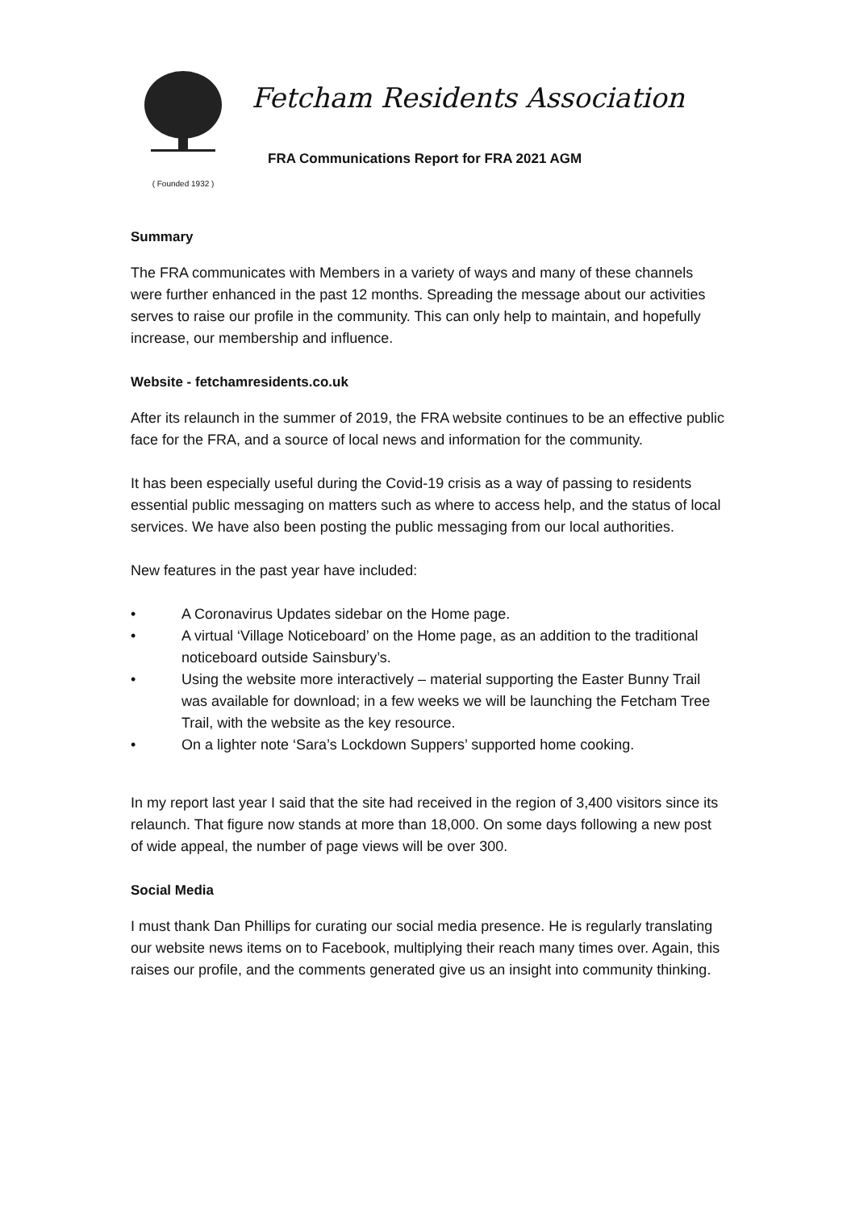( Founded 1932 )
Fetcham Residents Association
FRA Communications Report for FRA 2021 AGM
Summary
The FRA communicates with Members in a variety of ways and many of these channels were further enhanced in the past 12 months. Spreading the message about our activities serves to raise our profile in the community. This can only help to maintain, and hopefully increase, our membership and influence.
Website - fetchamresidents.co.uk
After its relaunch in the summer of 2019, the FRA website continues to be an effective public face for the FRA, and a source of local news and information for the community.
It has been especially useful during the Covid-19 crisis as a way of passing to residents essential public messaging on matters such as where to access help, and the status of local services. We have also been posting the public messaging from our local authorities.
New features in the past year have included:
• A Coronavirus Updates sidebar on the Home page.
• A virtual ‘Village Noticeboard’ on the Home page, as an addition to the traditional noticeboard outside Sainsbury’s.
• Using the website more interactively – material supporting the Easter Bunny Trail was available for download; in a few weeks we will be launching the Fetcham Tree Trail, with the website as the key resource.
• On a lighter note ‘Sara’s Lockdown Suppers’ supported home cooking.
In my report last year I said that the site had received in the region of 3,400 visitors since its relaunch. That figure now stands at more than 18,000. On some days following a new post of wide appeal, the number of page views will be over 300.
Social Media
I must thank Dan Phillips for curating our social media presence. He is regularly translating our website news items on to Facebook, multiplying their reach many times over. Again, this raises our profile, and the comments generated give us an insight into community thinking.